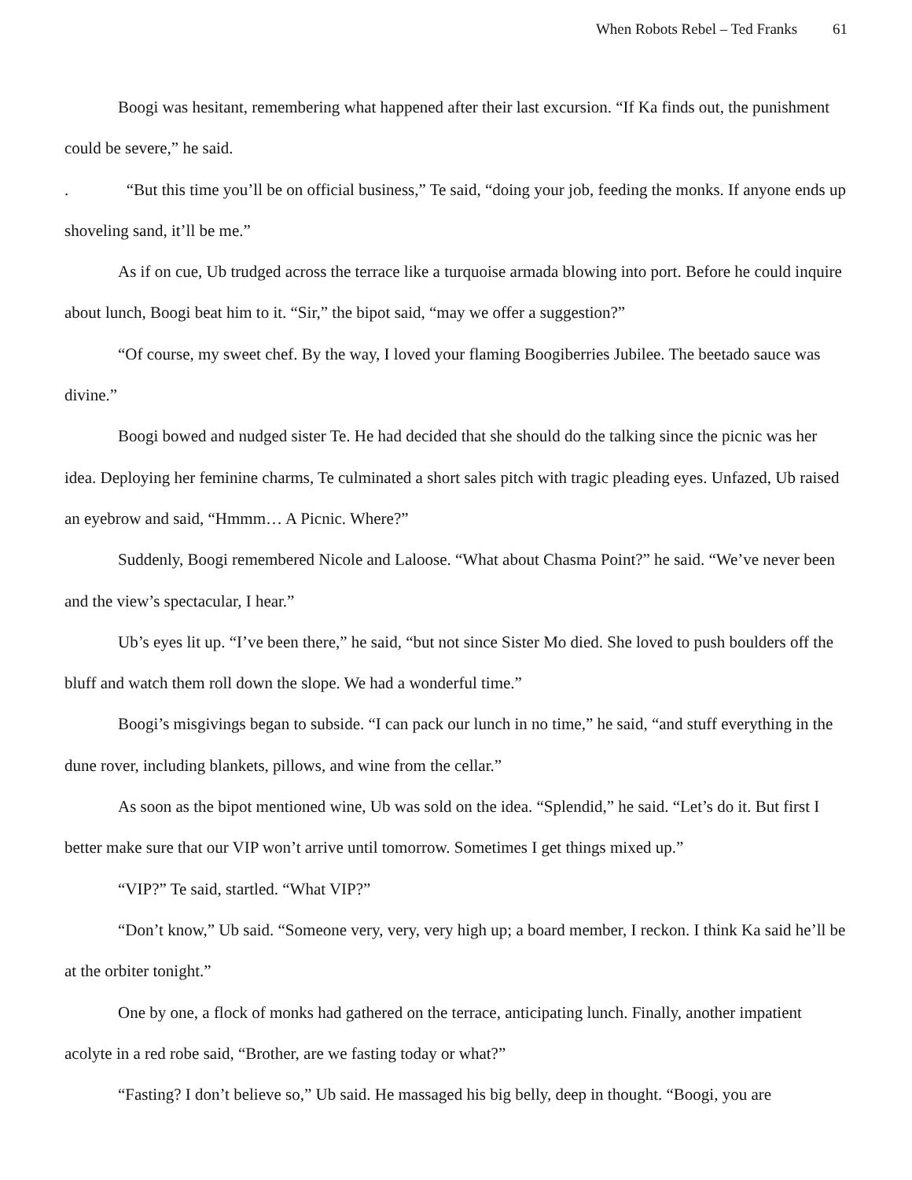When Robots Rebel – Ted Franks 61
Boogi was hesitant, remembering what happened after their last excursion. “If Ka finds out, the punishment could be severe,” he said.
. “But this time you’ll be on official business,” Te said, “doing your job, feeding the monks. If anyone ends up shoveling sand, it’ll be me.”
As if on cue, Ub trudged across the terrace like a turquoise armada blowing into port. Before he could inquire about lunch, Boogi beat him to it. “Sir,” the bipot said, “may we offer a suggestion?”
“Of course, my sweet chef. By the way, I loved your flaming Boogiberries Jubilee. The beetado sauce was divine.”
Boogi bowed and nudged sister Te. He had decided that she should do the talking since the picnic was her idea. Deploying her feminine charms, Te culminated a short sales pitch with tragic pleading eyes. Unfazed, Ub raised an eyebrow and said, “Hmmm… A Picnic. Where?”
Suddenly, Boogi remembered Nicole and Laloose. “What about Chasma Point?” he said. “We’ve never been and the view’s spectacular, I hear.”
Ub’s eyes lit up. “I’ve been there,” he said, “but not since Sister Mo died. She loved to push boulders off the bluff and watch them roll down the slope. We had a wonderful time.”
Boogi’s misgivings began to subside. “I can pack our lunch in no time,” he said, “and stuff everything in the dune rover, including blankets, pillows, and wine from the cellar.”
As soon as the bipot mentioned wine, Ub was sold on the idea. “Splendid,” he said. “Let’s do it. But first I better make sure that our VIP won’t arrive until tomorrow. Sometimes I get things mixed up.”
“VIP?” Te said, startled. “What VIP?”
“Don’t know,” Ub said. “Someone very, very, very high up; a board member, I reckon. I think Ka said he’ll be at the orbiter tonight.”
One by one, a flock of monks had gathered on the terrace, anticipating lunch. Finally, another impatient acolyte in a red robe said, “Brother, are we fasting today or what?”
“Fasting? I don’t believe so,” Ub said. He massaged his big belly, deep in thought. “Boogi, you are